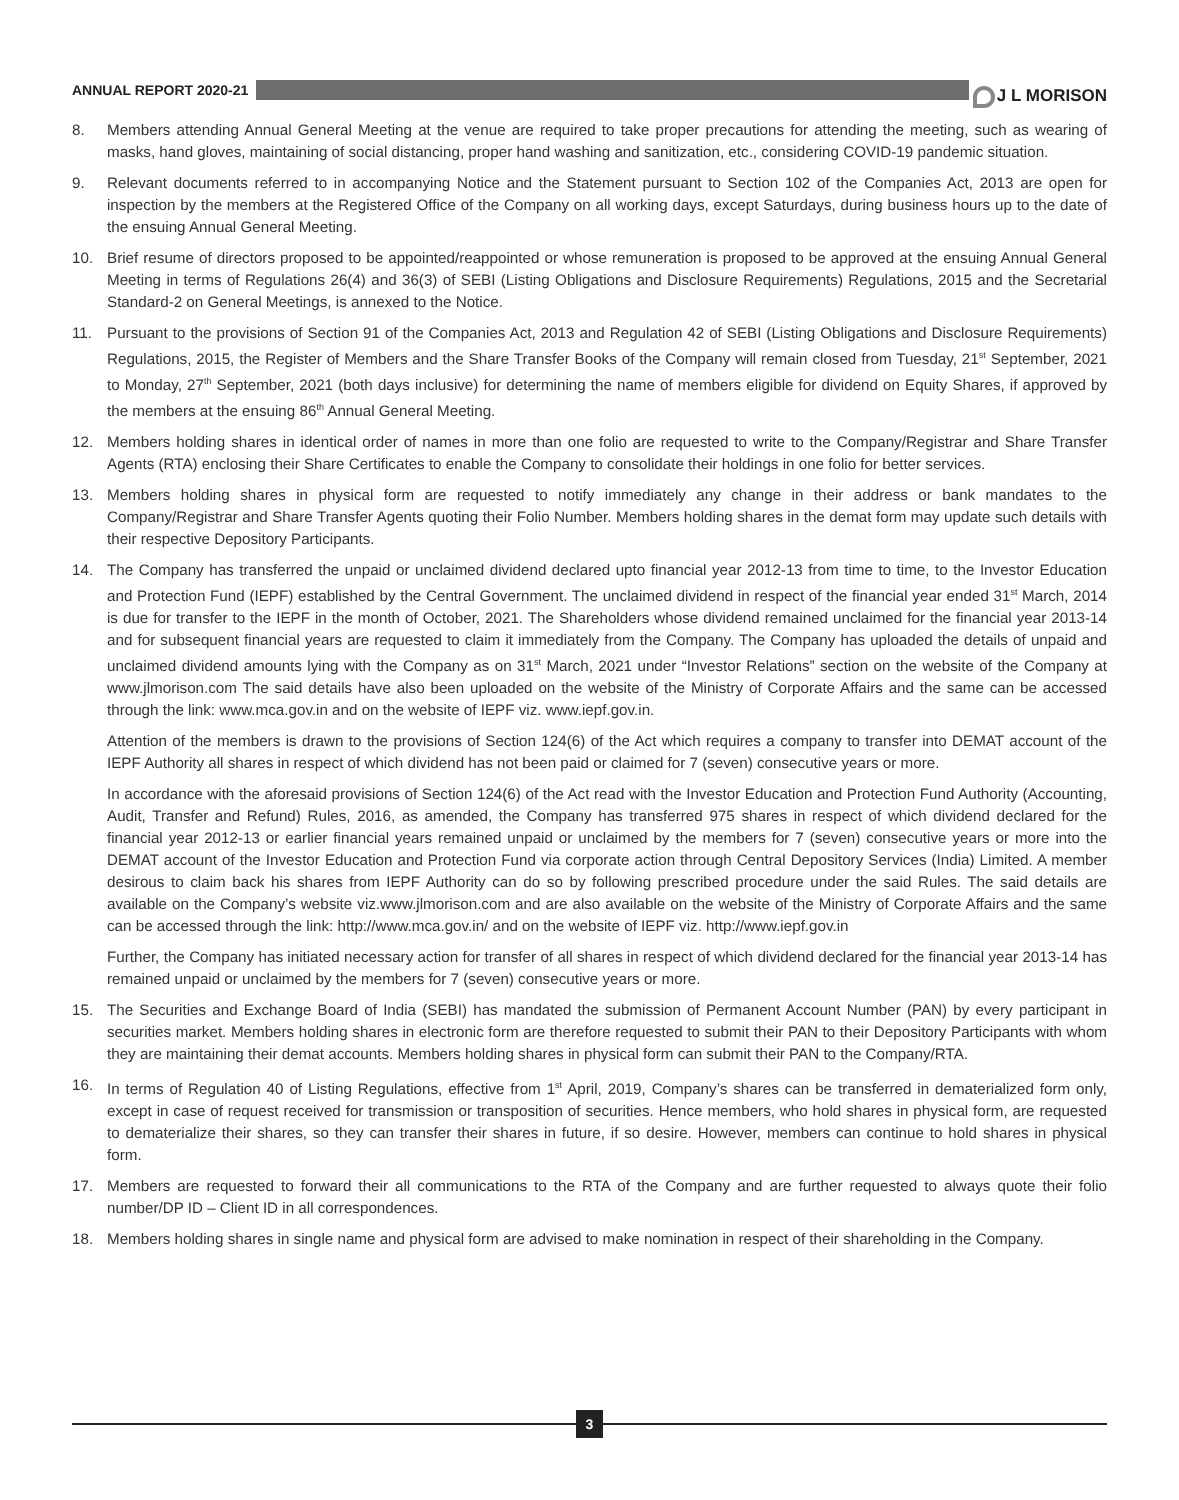ANNUAL REPORT 2020-21
J L MORISON
8. Members attending Annual General Meeting at the venue are required to take proper precautions for attending the meeting, such as wearing of masks, hand gloves, maintaining of social distancing, proper hand washing and sanitization, etc., considering COVID-19 pandemic situation.
9. Relevant documents referred to in accompanying Notice and the Statement pursuant to Section 102 of the Companies Act, 2013 are open for inspection by the members at the Registered Office of the Company on all working days, except Saturdays, during business hours up to the date of the ensuing Annual General Meeting.
10. Brief resume of directors proposed to be appointed/reappointed or whose remuneration is proposed to be approved at the ensuing Annual General Meeting in terms of Regulations 26(4) and 36(3) of SEBI (Listing Obligations and Disclosure Requirements) Regulations, 2015 and the Secretarial Standard-2 on General Meetings, is annexed to the Notice.
11. Pursuant to the provisions of Section 91 of the Companies Act, 2013 and Regulation 42 of SEBI (Listing Obligations and Disclosure Requirements) Regulations, 2015, the Register of Members and the Share Transfer Books of the Company will remain closed from Tuesday, 21<sup>st</sup> September, 2021 to Monday, 27<sup>th</sup> September, 2021 (both days inclusive) for determining the name of members eligible for dividend on Equity Shares, if approved by the members at the ensuing 86<sup>th</sup> Annual General Meeting.
12. Members holding shares in identical order of names in more than one folio are requested to write to the Company/Registrar and Share Transfer Agents (RTA) enclosing their Share Certificates to enable the Company to consolidate their holdings in one folio for better services.
13. Members holding shares in physical form are requested to notify immediately any change in their address or bank mandates to the Company/Registrar and Share Transfer Agents quoting their Folio Number. Members holding shares in the demat form may update such details with their respective Depository Participants.
14. The Company has transferred the unpaid or unclaimed dividend declared upto financial year 2012-13 from time to time, to the Investor Education and Protection Fund (IEPF) established by the Central Government. The unclaimed dividend in respect of the financial year ended 31<sup>st</sup> March, 2014 is due for transfer to the IEPF in the month of October, 2021. The Shareholders whose dividend remained unclaimed for the financial year 2013-14 and for subsequent financial years are requested to claim it immediately from the Company. The Company has uploaded the details of unpaid and unclaimed dividend amounts lying with the Company as on 31<sup>st</sup> March, 2021 under “Investor Relations” section on the website of the Company at www.jlmorison.com The said details have also been uploaded on the website of the Ministry of Corporate Affairs and the same can be accessed through the link: www.mca.gov.in and on the website of IEPF viz. www.iepf.gov.in.
Attention of the members is drawn to the provisions of Section 124(6) of the Act which requires a company to transfer into DEMAT account of the IEPF Authority all shares in respect of which dividend has not been paid or claimed for 7 (seven) consecutive years or more.
In accordance with the aforesaid provisions of Section 124(6) of the Act read with the Investor Education and Protection Fund Authority (Accounting, Audit, Transfer and Refund) Rules, 2016, as amended, the Company has transferred 975 shares in respect of which dividend declared for the financial year 2012-13 or earlier financial years remained unpaid or unclaimed by the members for 7 (seven) consecutive years or more into the DEMAT account of the Investor Education and Protection Fund via corporate action through Central Depository Services (India) Limited. A member desirous to claim back his shares from IEPF Authority can do so by following prescribed procedure under the said Rules. The said details are available on the Company’s website viz.www.jlmorison.com and are also available on the website of the Ministry of Corporate Affairs and the same can be accessed through the link: http://www.mca.gov.in/ and on the website of IEPF viz. http://www.iepf.gov.in
Further, the Company has initiated necessary action for transfer of all shares in respect of which dividend declared for the financial year 2013-14 has remained unpaid or unclaimed by the members for 7 (seven) consecutive years or more.
15. The Securities and Exchange Board of India (SEBI) has mandated the submission of Permanent Account Number (PAN) by every participant in securities market. Members holding shares in electronic form are therefore requested to submit their PAN to their Depository Participants with whom they are maintaining their demat accounts. Members holding shares in physical form can submit their PAN to the Company/RTA.
16. In terms of Regulation 40 of Listing Regulations, effective from 1<sup>st</sup> April, 2019, Company’s shares can be transferred in dematerialized form only, except in case of request received for transmission or transposition of securities. Hence members, who hold shares in physical form, are requested to dematerialize their shares, so they can transfer their shares in future, if so desire. However, members can continue to hold shares in physical form.
17. Members are requested to forward their all communications to the RTA of the Company and are further requested to always quote their folio number/DP ID – Client ID in all correspondences.
18. Members holding shares in single name and physical form are advised to make nomination in respect of their shareholding in the Company.
3